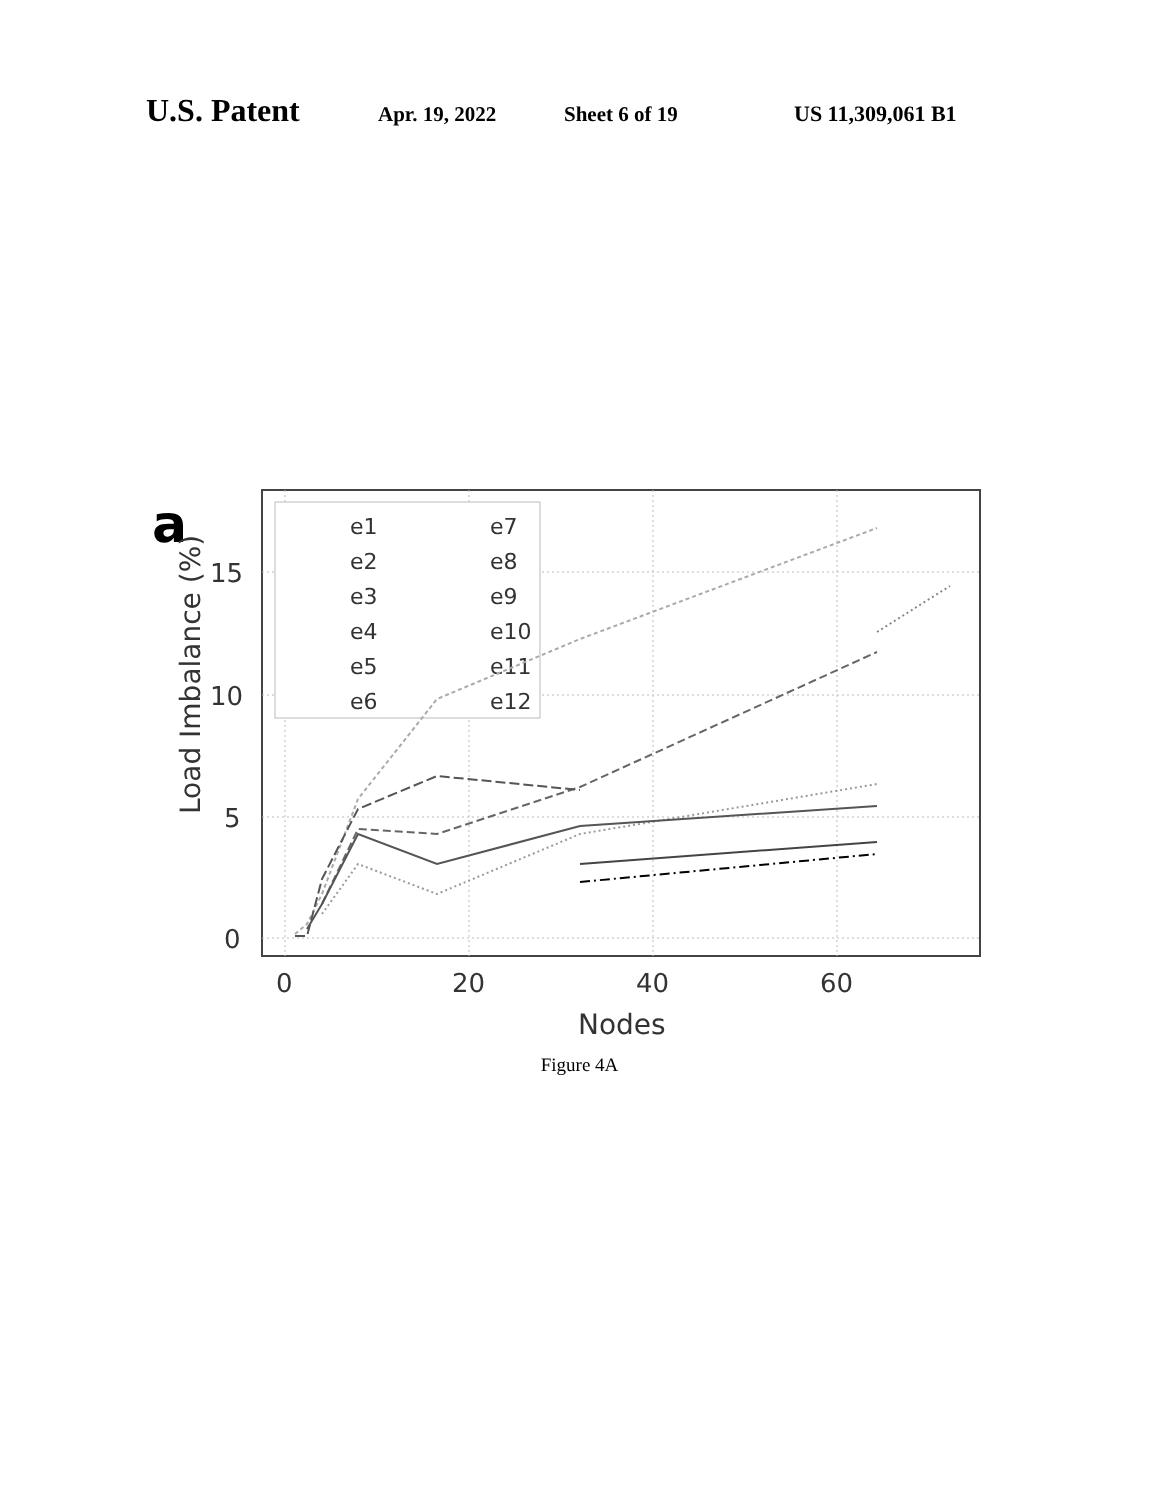U.S. Patent Apr. 19, 2022 Sheet 6 of 19 US 11,309,061 B1
a
15
10
5
0
0
20
40
60
Nodes
Load Imbalance (%)
e1
e2
e3
e4
e5
e6
e7
e8
e9
e10
e11
e12
Figure 4A